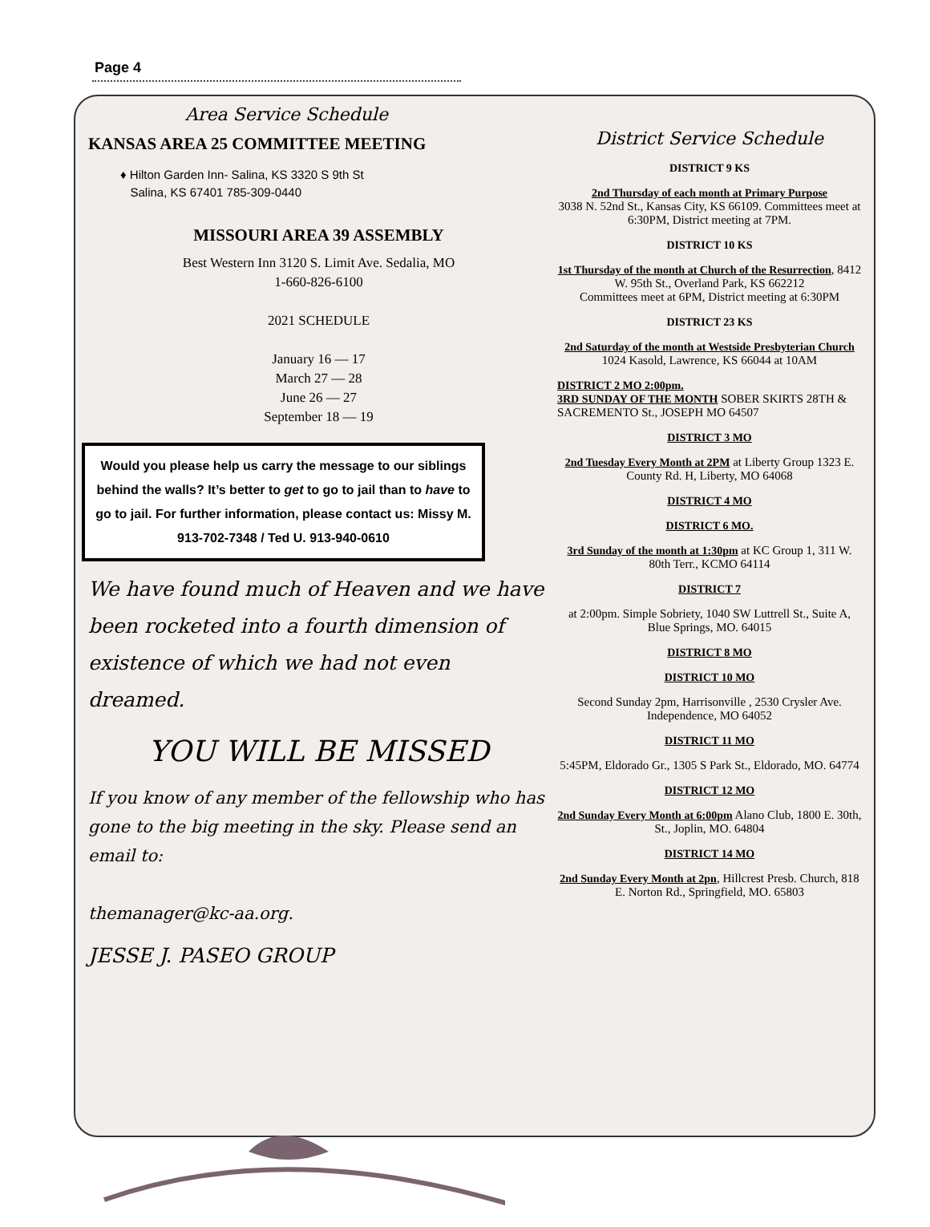Page 4
Area Service Schedule
KANSAS AREA 25 COMMITTEE MEETING
♦ Hilton Garden Inn- Salina, KS 3320 S 9th St
Salina, KS 67401 785-309-0440
MISSOURI AREA 39 ASSEMBLY
Best Western Inn 3120 S. Limit Ave. Sedalia, MO
1-660-826-6100
2021 SCHEDULE
January 16 — 17
March 27 — 28
June 26 — 27
September 18 — 19
Would you please help us carry the message to our siblings behind the walls? It’s better to get to go to jail than to have to go to jail. For further information, please contact us: Missy M. 913-702-7348 / Ted U. 913-940-0610
We have found much of Heaven and we have been rocketed into a fourth dimension of existence of which we had not even dreamed.
YOU WILL BE MISSED
If you know of any member of the fellowship who has gone to the big meeting in the sky. Please send an email to:
themanager@kc-aa.org.
JESSE J. PASEO GROUP
District Service Schedule
DISTRICT 9 KS
2nd Thursday of each month at Primary Purpose
3038 N. 52nd St., Kansas City, KS 66109. Committees meet at 6:30PM, District meeting at 7PM.
DISTRICT 10 KS
1st Thursday of the month at Church of the Resurrection, 8412 W. 95th St., Overland Park, KS 662212
Committees meet at 6PM, District meeting at 6:30PM
DISTRICT 23 KS
2nd Saturday of the month at Westside Presbyterian Church 1024 Kasold, Lawrence, KS 66044 at 10AM
DISTRICT 2 MO 2:00pm.
3RD SUNDAY OF THE MONTH SOBER SKIRTS 28TH & SACREMENTO St., JOSEPH MO 64507
DISTRICT 3 MO
2nd Tuesday Every Month at 2PM at Liberty Group 1323 E. County Rd. H, Liberty, MO 64068
DISTRICT 4 MO
DISTRICT 6 MO.
3rd Sunday of the month at 1:30pm at KC Group 1, 311 W. 80th Terr., KCMO 64114
DISTRICT 7
at 2:00pm. Simple Sobriety, 1040 SW Luttrell St., Suite A, Blue Springs, MO. 64015
DISTRICT 8 MO
DISTRICT 10 MO
Second Sunday 2pm, Harrisonville , 2530 Crysler Ave. Independence, MO 64052
DISTRICT 11 MO
5:45PM, Eldorado Gr., 1305 S Park St., Eldorado, MO. 64774
DISTRICT 12 MO
2nd Sunday Every Month at 6:00pm Alano Club, 1800 E. 30th, St., Joplin, MO. 64804
DISTRICT 14 MO
2nd Sunday Every Month at 2pn, Hillcrest Presb. Church, 818 E. Norton Rd., Springfield, MO. 65803